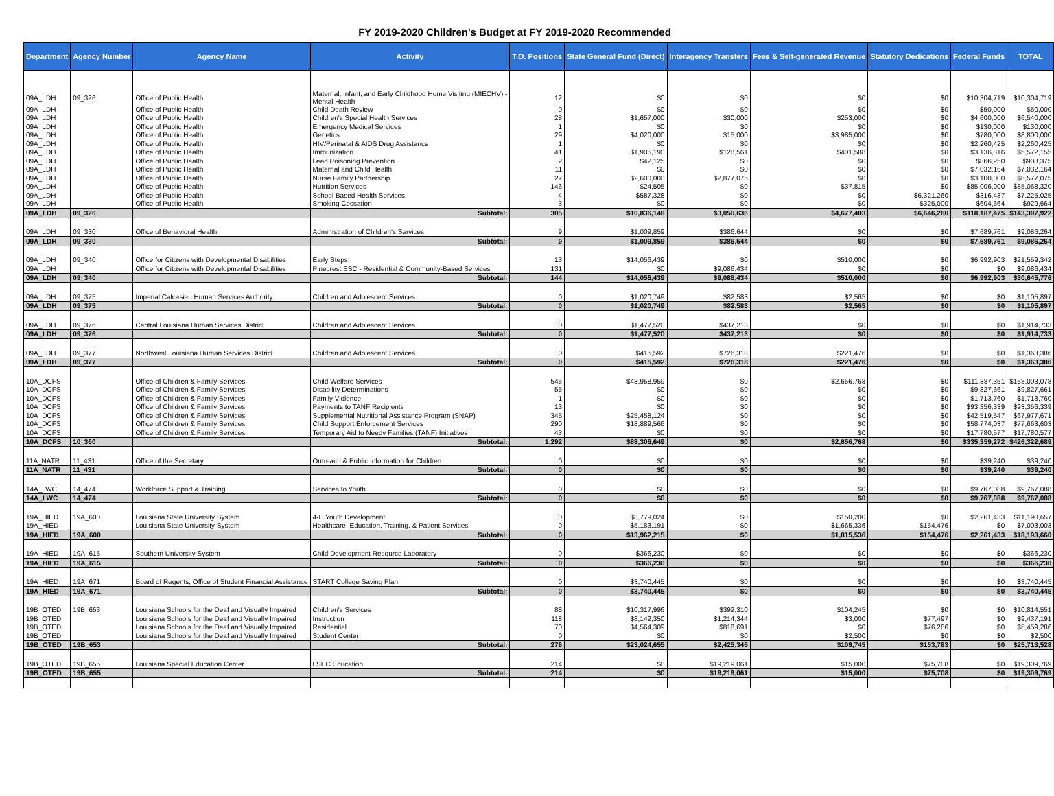FY 2019-2020 Children's Budget at FY 2019-2020 Recommended
| Department | Agency Number | Agency Name | Activity | T.O. Positions | State General Fund (Direct) | Interagency Transfers | Fees & Self-generated Revenue | Statutory Dedications | Federal Funds | TOTAL |
| --- | --- | --- | --- | --- | --- | --- | --- | --- | --- | --- |
| 09A_LDH | 09_326 | Office of Public Health | Maternal, Infant, and Early Childhood Home Visiting (MIECHV) - Mental Health | 12 | $0 | $0 | $0 | $0 | $10,304,719 | $10,304,719 |
| 09A_LDH | | Office of Public Health | Child Death Review | 0 | $0 | $0 | $0 | $0 | $50,000 | $50,000 |
| 09A_LDH | | Office of Public Health | Children's Special Health Services | 28 | $1,657,000 | $30,000 | $253,000 | $0 | $4,600,000 | $6,540,000 |
| 09A_LDH | | Office of Public Health | Emergency Medical Services | 1 | $0 | $0 | $0 | $0 | $130,000 | $130,000 |
| 09A_LDH | | Office of Public Health | Genetics | 29 | $4,020,000 | $15,000 | $3,985,000 | $0 | $780,000 | $8,800,000 |
| 09A_LDH | | Office of Public Health | HIV/Perinatal & AIDS Drug Assistance | 1 | $0 | $0 | $0 | $0 | $2,260,425 | $2,260,425 |
| 09A_LDH | | Office of Public Health | Immunization | 41 | $1,905,190 | $128,561 | $401,588 | $0 | $3,136,816 | $5,572,155 |
| 09A_LDH | | Office of Public Health | Lead Poisoning Prevention | 2 | $42,125 | $0 | $0 | $0 | $866,250 | $908,375 |
| 09A_LDH | | Office of Public Health | Maternal and Child Health | 11 | $0 | $0 | $0 | $0 | $7,032,164 | $7,032,164 |
| 09A_LDH | | Office of Public Health | Nurse Family Partnership | 27 | $2,600,000 | $2,877,075 | $0 | $0 | $3,100,000 | $8,577,075 |
| 09A_LDH | | Office of Public Health | Nutrition Services | 146 | $24,505 | $0 | $37,815 | $0 | $85,006,000 | $85,068,320 |
| 09A_LDH | | Office of Public Health | School Based Health Services | 4 | $587,328 | $0 | $0 | $6,321,260 | $316,437 | $7,225,025 |
| 09A_LDH | | Office of Public Health | Smoking Cessation | 3 | $0 | $0 | $0 | $325,000 | $604,664 | $929,664 |
| 09A_LDH | 09_326 | | Subtotal: | 305 | $10,836,148 | $3,050,636 | $4,677,403 | $6,646,260 | $118,187,475 | $143,397,922 |
| 09A_LDH | 09_330 | Office of Behavioral Health | Administration of Children's Services | 9 | $1,009,859 | $386,644 | $0 | $0 | $7,689,761 | $9,086,264 |
| 09A_LDH | 09_330 | | Subtotal: | 9 | $1,009,859 | $386,644 | $0 | $0 | $7,689,761 | $9,086,264 |
| 09A_LDH | 09_340 | Office for Citizens with Developmental Disabilities | Early Steps | 13 | $14,056,439 | $0 | $510,000 | $0 | $6,992,903 | $21,559,342 |
| 09A_LDH | | Office for Citizens with Developmental Disabilities | Pinecrest SSC - Residential & Community-Based Services | 131 | $0 | $9,086,434 | $0 | $0 | $0 | $9,086,434 |
| 09A_LDH | 09_340 | | Subtotal: | 144 | $14,056,439 | $9,086,434 | $510,000 | $0 | $6,992,903 | $30,645,776 |
| 09A_LDH | 09_375 | Imperial Calcasieu Human Services Authority | Children and Adolescent Services | 0 | $1,020,749 | $82,583 | $2,565 | $0 | $0 | $1,105,897 |
| 09A_LDH | 09_375 | | Subtotal: | 0 | $1,020,749 | $82,583 | $2,565 | $0 | $0 | $1,105,897 |
| 09A_LDH | 09_376 | Central Louisiana Human Services District | Children and Adolescent Services | 0 | $1,477,520 | $437,213 | $0 | $0 | $0 | $1,914,733 |
| 09A_LDH | 09_376 | | Subtotal: | 0 | $1,477,520 | $437,213 | $0 | $0 | $0 | $1,914,733 |
| 09A_LDH | 09_377 | Northwest Louisiana Human Services District | Children and Adolescent Services | 0 | $415,592 | $726,318 | $221,476 | $0 | $0 | $1,363,386 |
| 09A_LDH | 09_377 | | Subtotal: | 0 | $415,592 | $726,318 | $221,476 | $0 | $0 | $1,363,386 |
| 10A_DCFS | | Office of Children & Family Services | Child Welfare Services | 545 | $43,958,959 | $0 | $2,656,768 | $0 | $111,387,351 | $158,003,078 |
| 10A_DCFS | | Office of Children & Family Services | Disability Determinations | 55 | $0 | $0 | $0 | $0 | $9,827,661 | $9,827,661 |
| 10A_DCFS | | Office of Children & Family Services | Family Violence | 1 | $0 | $0 | $0 | $0 | $1,713,760 | $1,713,760 |
| 10A_DCFS | | Office of Children & Family Services | Payments to TANF Recipients | 13 | $0 | $0 | $0 | $0 | $93,356,339 | $93,356,339 |
| 10A_DCFS | | Office of Children & Family Services | Supplemental Nutritional Assistance Program (SNAP) | 345 | $25,458,124 | $0 | $0 | $0 | $42,519,547 | $67,977,671 |
| 10A_DCFS | | Office of Children & Family Services | Child Support Enforcement Services | 290 | $18,889,566 | $0 | $0 | $0 | $58,774,037 | $77,663,603 |
| 10A_DCFS | | Office of Children & Family Services | Temporary Aid to Needy Families (TANF) Initiatives | 43 | $0 | $0 | $0 | $0 | $17,780,577 | $17,780,577 |
| 10A_DCFS | 10_360 | | Subtotal: | 1,292 | $88,306,649 | $0 | $2,656,768 | $0 | $335,359,272 | $426,322,689 |
| 11A_NATR | 11_431 | Office of the Secretary | Outreach & Public Information for Children | 0 | $0 | $0 | $0 | $0 | $39,240 | $39,240 |
| 11A_NATR | 11_431 | | Subtotal: | 0 | $0 | $0 | $0 | $0 | $39,240 | $39,240 |
| 14A_LWC | 14_474 | Workforce Support & Training | Services to Youth | 0 | $0 | $0 | $0 | $0 | $9,767,088 | $9,767,088 |
| 14A_LWC | 14_474 | | Subtotal: | 0 | $0 | $0 | $0 | $0 | $9,767,088 | $9,767,088 |
| 19A_HIED | 19A_600 | Louisiana State University System | 4-H Youth Development | 0 | $8,779,024 | $0 | $150,200 | $0 | $2,261,433 | $11,190,657 |
| 19A_HIED | | Louisiana State University System | Healthcare, Education, Training, & Patient Services | 0 | $5,183,191 | $0 | $1,665,336 | $154,476 | $0 | $7,003,003 |
| 19A_HIED | 19A_600 | | Subtotal: | 0 | $13,962,215 | $0 | $1,815,536 | $154,476 | $2,261,433 | $18,193,660 |
| 19A_HIED | 19A_615 | Southern University System | Child Development Resource Laboratory | 0 | $366,230 | $0 | $0 | $0 | $0 | $366,230 |
| 19A_HIED | 19A_615 | | Subtotal: | 0 | $366,230 | $0 | $0 | $0 | $0 | $366,230 |
| 19A_HIED | 19A_671 | Board of Regents, Office of Student Financial Assistance | START College Saving Plan | 0 | $3,740,445 | $0 | $0 | $0 | $0 | $3,740,445 |
| 19A_HIED | 19A_671 | | Subtotal: | 0 | $3,740,445 | $0 | $0 | $0 | $0 | $3,740,445 |
| 19B_OTED | 19B_653 | Louisiana Schools for the Deaf and Visually Impaired | Children's Services | 88 | $10,317,996 | $392,310 | $104,245 | $0 | $0 | $10,814,551 |
| 19B_OTED | | Louisiana Schools for the Deaf and Visually Impaired | Instruction | 118 | $8,142,350 | $1,214,344 | $3,000 | $77,497 | $0 | $9,437,191 |
| 19B_OTED | | Louisiana Schools for the Deaf and Visually Impaired | Residential | 70 | $4,564,309 | $818,691 | $0 | $76,286 | $0 | $5,459,286 |
| 19B_OTED | | Louisiana Schools for the Deaf and Visually Impaired | Student Center | 0 | $0 | $0 | $2,500 | $0 | $0 | $2,500 |
| 19B_OTED | 19B_653 | | Subtotal: | 276 | $23,024,655 | $2,425,345 | $109,745 | $153,783 | $0 | $25,713,528 |
| 19B_OTED | 19B_655 | Louisiana Special Education Center | LSEC Education | 214 | $0 | $19,219,061 | $15,000 | $75,708 | $0 | $19,309,769 |
| 19B_OTED | 19B_655 | | Subtotal: | 214 | $0 | $19,219,061 | $15,000 | $75,708 | $0 | $19,309,769 |